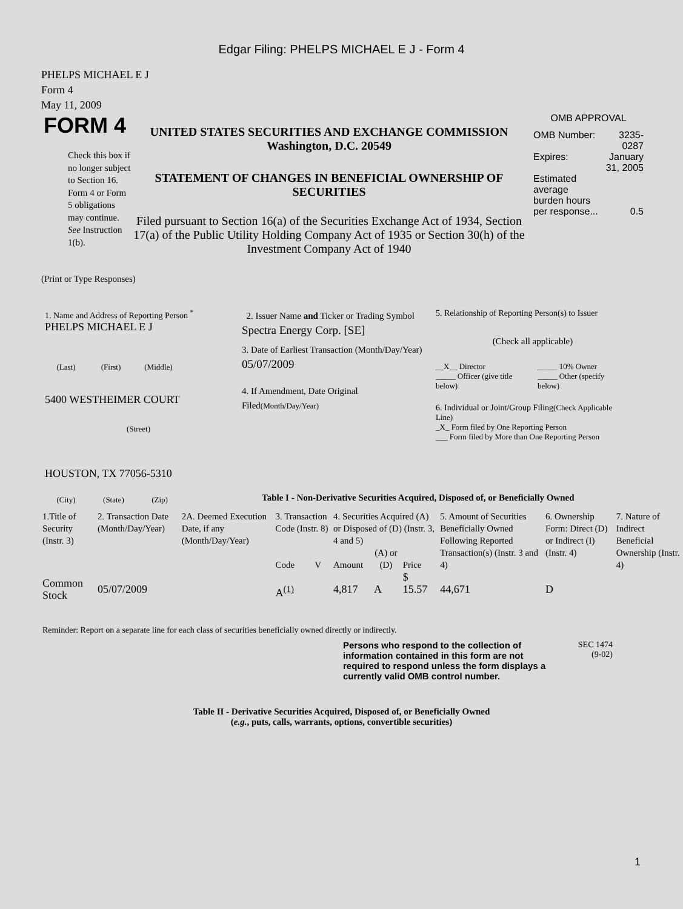Edgar Filing: PHELPS MICHAEL E J - Form 4
PHELPS MICHAEL E J
Form 4
May 11, 2009
FORM 4
Check this box if no longer subject to Section 16. Form 4 or Form 5 obligations may continue. See Instruction 1(b).
UNITED STATES SECURITIES AND EXCHANGE COMMISSION
Washington, D.C. 20549
STATEMENT OF CHANGES IN BENEFICIAL OWNERSHIP OF SECURITIES
Filed pursuant to Section 16(a) of the Securities Exchange Act of 1934, Section 17(a) of the Public Utility Holding Company Act of 1935 or Section 30(h) of the Investment Company Act of 1940
OMB APPROVAL
| OMB Number: | 3235-0287 |
| Expires: | January 31, 2005 |
| Estimated average burden hours per response... | 0.5 |
(Print or Type Responses)
1. Name and Address of Reporting Person <sup>*</sup>
PHELPS MICHAEL E J
(Last) (First) (Middle)
5400 WESTHEIMER COURT
(Street)
HOUSTON, TX 77056-5310
(City) (State) (Zip)
2. Issuer Name and Ticker or Trading Symbol
Spectra Energy Corp. [SE]
3. Date of Earliest Transaction (Month/Day/Year)
05/07/2009
4. If Amendment, Date Original Filed(Month/Day/Year)
5. Relationship of Reporting Person(s) to Issuer
(Check all applicable)
| __X__ Director _____ Officer (give title below) | _____ 10% Owner _____ Other (specify below) |
6. Individual or Joint/Group Filing(Check Applicable Line)
_X_ Form filed by One Reporting Person
___ Form filed by More than One Reporting Person
Table I - Non-Derivative Securities Acquired, Disposed of, or Beneficially Owned
| 1.Title of Security (Instr. 3) | 2. Transaction Date (Month/Day/Year) | 2A. Deemed Execution Date, if any (Month/Day/Year) | 3. Transaction Code (Instr. 8) | | 4. Securities Acquired (A) or Disposed of (D) (Instr. 3, 4 and 5) | | | 5. Amount of Securities Beneficially Owned Following Reported Transaction(s) (Instr. 3 and 4) | 6. Ownership Form: Direct (D) or Indirect (I) (Instr. 4) | 7. Nature of Indirect Beneficial Ownership (Instr. 4) |
| --- | --- | --- | --- | --- | --- | --- | --- | --- | --- | --- |
| | | | Code | V | Amount | (A) or (D) | Price | | | |
| Common Stock | 05/07/2009 | | A<sup>(1)</sup> | | 4,817 | A | $ 15.57 | 44,671 | D | |
Reminder: Report on a separate line for each class of securities beneficially owned directly or indirectly.
Persons who respond to the collection of information contained in this form are not required to respond unless the form displays a currently valid OMB control number.
SEC 1474
(9-02)
Table II - Derivative Securities Acquired, Disposed of, or Beneficially Owned
(e.g., puts, calls, warrants, options, convertible securities)
1